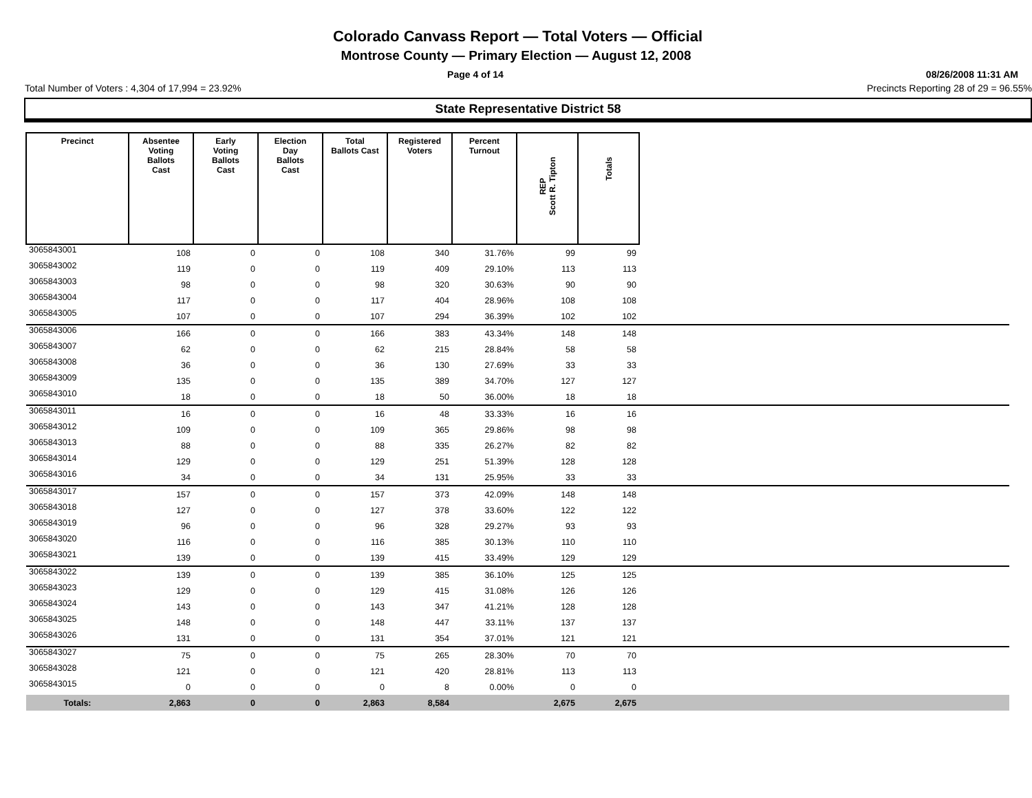Colorado Canvass Report — Total Voters — Official
Montrose County — Primary Election — August 12, 2008
Page 4 of 14 08/26/2008 11:31 AM
Total Number of Voters : 4,304 of 17,994 = 23.92% Precincts Reporting 28 of 29 = 96.55%
State Representative District 58
| Precinct | Absentee Voting Ballots Cast | Early Voting Ballots Cast | Election Day Ballots Cast | Total Ballots Cast | Registered Voters | Percent Turnout | REP Scott R. Tipton | Totals | |
| --- | --- | --- | --- | --- | --- | --- | --- | --- | --- |
| 3065843001 | 108 | 0 | 0 | 108 | 340 | 31.76% | 99 | 99 | |
| 3065843002 | 119 | 0 | 0 | 119 | 409 | 29.10% | 113 | 113 | |
| 3065843003 | 98 | 0 | 0 | 98 | 320 | 30.63% | 90 | 90 | |
| 3065843004 | 117 | 0 | 0 | 117 | 404 | 28.96% | 108 | 108 | |
| 3065843005 | 107 | 0 | 0 | 107 | 294 | 36.39% | 102 | 102 | |
| 3065843006 | 166 | 0 | 0 | 166 | 383 | 43.34% | 148 | 148 | |
| 3065843007 | 62 | 0 | 0 | 62 | 215 | 28.84% | 58 | 58 | |
| 3065843008 | 36 | 0 | 0 | 36 | 130 | 27.69% | 33 | 33 | |
| 3065843009 | 135 | 0 | 0 | 135 | 389 | 34.70% | 127 | 127 | |
| 3065843010 | 18 | 0 | 0 | 18 | 50 | 36.00% | 18 | 18 | |
| 3065843011 | 16 | 0 | 0 | 16 | 48 | 33.33% | 16 | 16 | |
| 3065843012 | 109 | 0 | 0 | 109 | 365 | 29.86% | 98 | 98 | |
| 3065843013 | 88 | 0 | 0 | 88 | 335 | 26.27% | 82 | 82 | |
| 3065843014 | 129 | 0 | 0 | 129 | 251 | 51.39% | 128 | 128 | |
| 3065843016 | 34 | 0 | 0 | 34 | 131 | 25.95% | 33 | 33 | |
| 3065843017 | 157 | 0 | 0 | 157 | 373 | 42.09% | 148 | 148 | |
| 3065843018 | 127 | 0 | 0 | 127 | 378 | 33.60% | 122 | 122 | |
| 3065843019 | 96 | 0 | 0 | 96 | 328 | 29.27% | 93 | 93 | |
| 3065843020 | 116 | 0 | 0 | 116 | 385 | 30.13% | 110 | 110 | |
| 3065843021 | 139 | 0 | 0 | 139 | 415 | 33.49% | 129 | 129 | |
| 3065843022 | 139 | 0 | 0 | 139 | 385 | 36.10% | 125 | 125 | |
| 3065843023 | 129 | 0 | 0 | 129 | 415 | 31.08% | 126 | 126 | |
| 3065843024 | 143 | 0 | 0 | 143 | 347 | 41.21% | 128 | 128 | |
| 3065843025 | 148 | 0 | 0 | 148 | 447 | 33.11% | 137 | 137 | |
| 3065843026 | 131 | 0 | 0 | 131 | 354 | 37.01% | 121 | 121 | |
| 3065843027 | 75 | 0 | 0 | 75 | 265 | 28.30% | 70 | 70 | |
| 3065843028 | 121 | 0 | 0 | 121 | 420 | 28.81% | 113 | 113 | |
| 3065843015 | 0 | 0 | 0 | 0 | 8 | 0.00% | 0 | 0 | |
| Totals: | 2,863 | 0 | 0 | 2,863 | 8,584 | | 2,675 | 2,675 | |